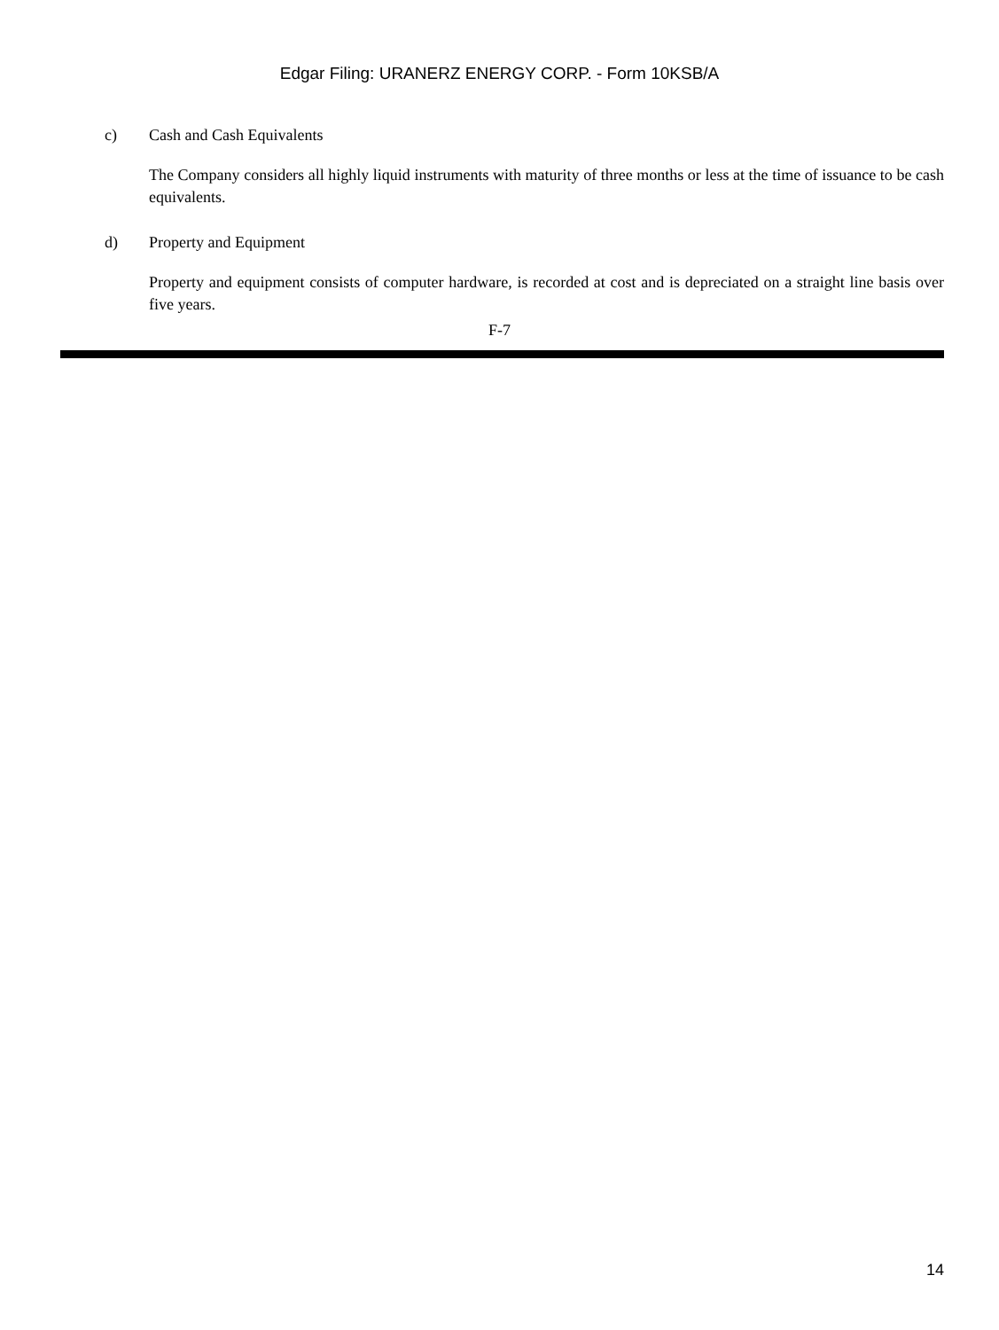Edgar Filing: URANERZ ENERGY CORP. - Form 10KSB/A
c) Cash and Cash Equivalents
The Company considers all highly liquid instruments with maturity of three months or less at the time of issuance to be cash equivalents.
d) Property and Equipment
Property and equipment consists of computer hardware, is recorded at cost and is depreciated on a straight line basis over five years.
F-7
14